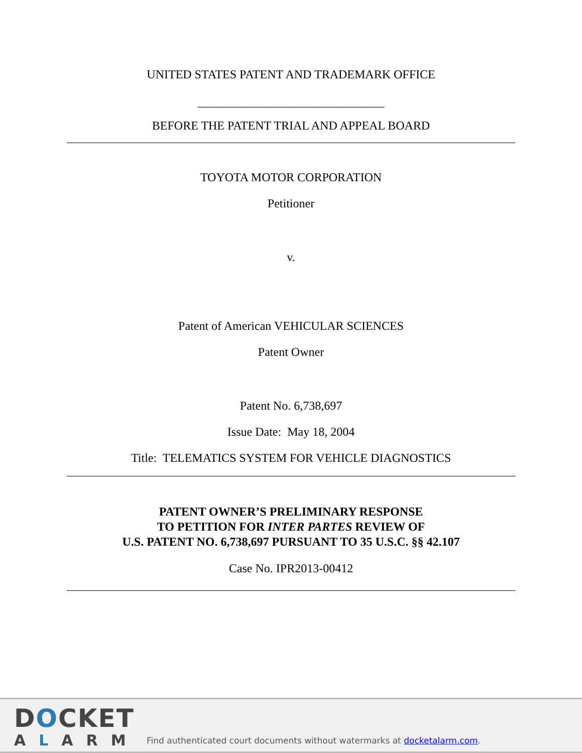UNITED STATES PATENT AND TRADEMARK OFFICE
_______________________________
BEFORE THE PATENT TRIAL AND APPEAL BOARD
TOYOTA MOTOR CORPORATION
Petitioner
v.
Patent of American VEHICULAR SCIENCES
Patent Owner
Patent No. 6,738,697
Issue Date: May 18, 2004
Title: TELEMATICS SYSTEM FOR VEHICLE DIAGNOSTICS
PATENT OWNER’S PRELIMINARY RESPONSE
TO PETITION FOR INTER PARTES REVIEW OF
U.S. PATENT NO. 6,738,697 PURSUANT TO 35 U.S.C. §§ 42.107
Case No. IPR2013-00412
DOCKET
ALARM
Find authenticated court documents without watermarks at docketalarm.com.